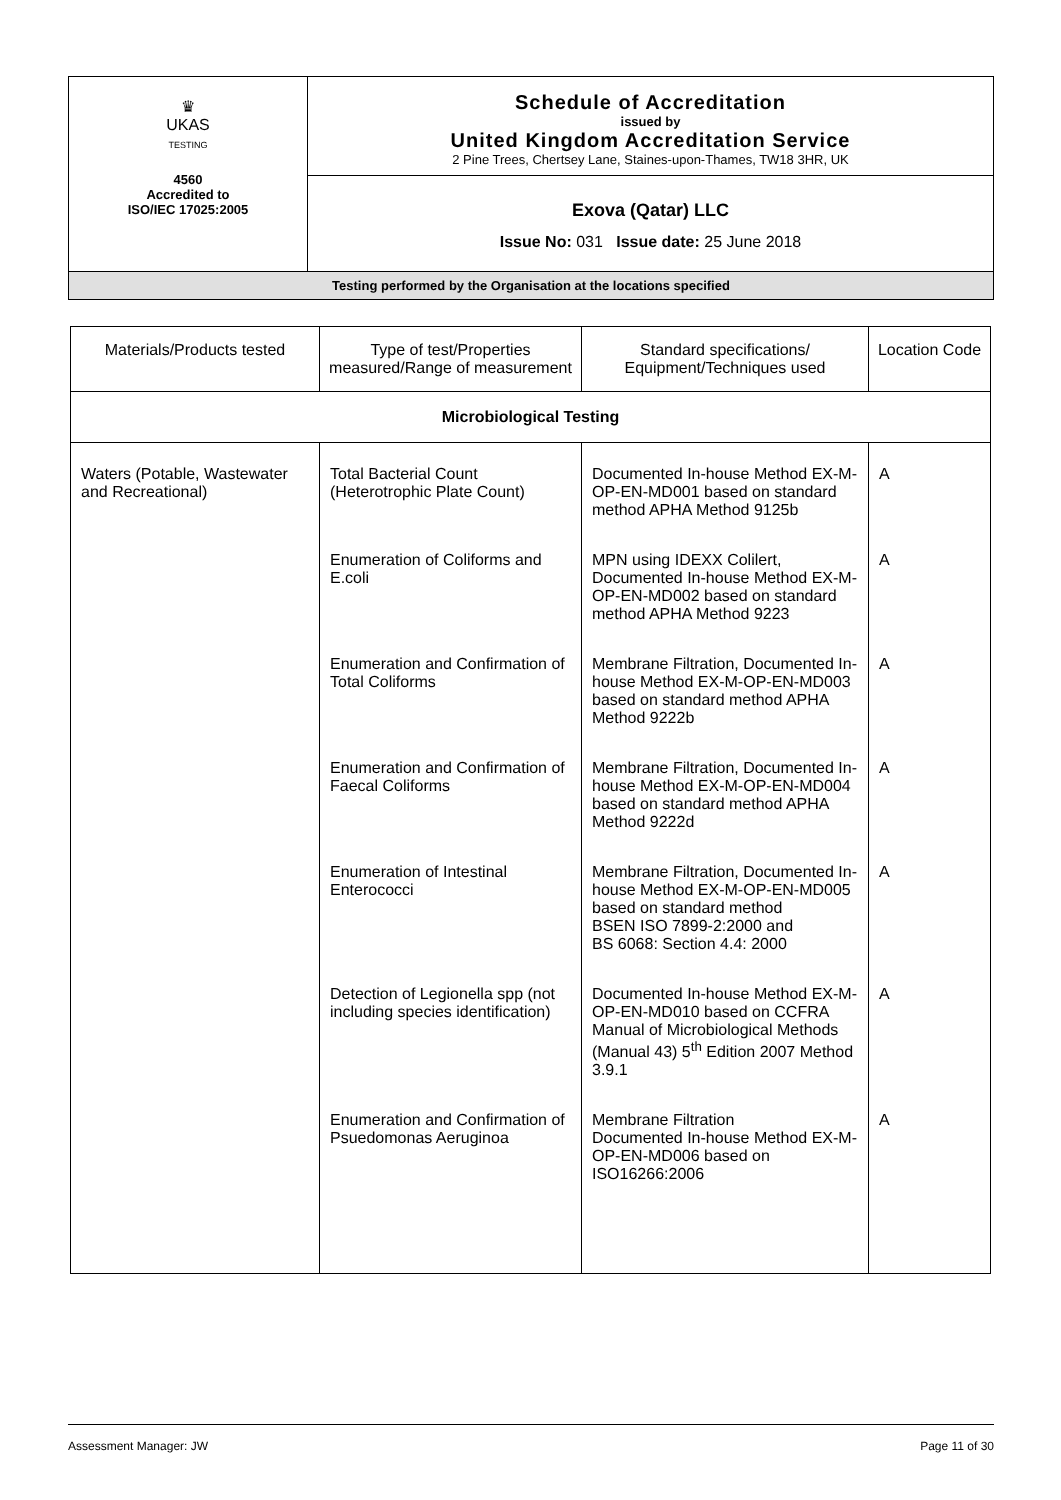| ♛ UKAS TESTING 4560 Accredited to ISO/IEC 17025:2005 | Schedule of Accreditation issued by United Kingdom Accreditation Service 2 Pine Trees, Chertsey Lane, Staines-upon-Thames, TW18 3HR, UK |
| | Exova (Qatar) LLC Issue No: 031 Issue date: 25 June 2018 |
| Testing performed by the Organisation at the locations specified | |
| Materials/Products tested | Type of test/Properties measured/Range of measurement | Standard specifications/ Equipment/Techniques used | Location Code |
| --- | --- | --- | --- |
| Microbiological Testing | | | |
| Waters (Potable, Wastewater and Recreational) | Total Bacterial Count (Heterotrophic Plate Count) | Documented In-house Method EX-M-OP-EN-MD001 based on standard method APHA Method 9125b | A |
| | Enumeration of Coliforms and E.coli | MPN using IDEXX Colilert, Documented In-house Method EX-M-OP-EN-MD002 based on standard method APHA Method 9223 | A |
| | Enumeration and Confirmation of Total Coliforms | Membrane Filtration, Documented In-house Method EX-M-OP-EN-MD003 based on standard method APHA Method 9222b | A |
| | Enumeration and Confirmation of Faecal Coliforms | Membrane Filtration, Documented In-house Method EX-M-OP-EN-MD004 based on standard method APHA Method 9222d | A |
| | Enumeration of Intestinal Enterococci | Membrane Filtration, Documented In-house Method EX-M-OP-EN-MD005 based on standard method BSEN ISO 7899-2:2000 and BS 6068: Section 4.4: 2000 | A |
| | Detection of Legionella spp (not including species identification) | Documented In-house Method EX-M-OP-EN-MD010 based on CCFRA Manual of Microbiological Methods (Manual 43) 5<sup>th</sup> Edition 2007 Method 3.9.1 | A |
| | Enumeration and Confirmation of Psuedomonas Aeruginoa | Membrane Filtration Documented In-house Method EX-M-OP-EN-MD006 based on ISO16266:2006 | A |
Assessment Manager: JW Page 11 of 30